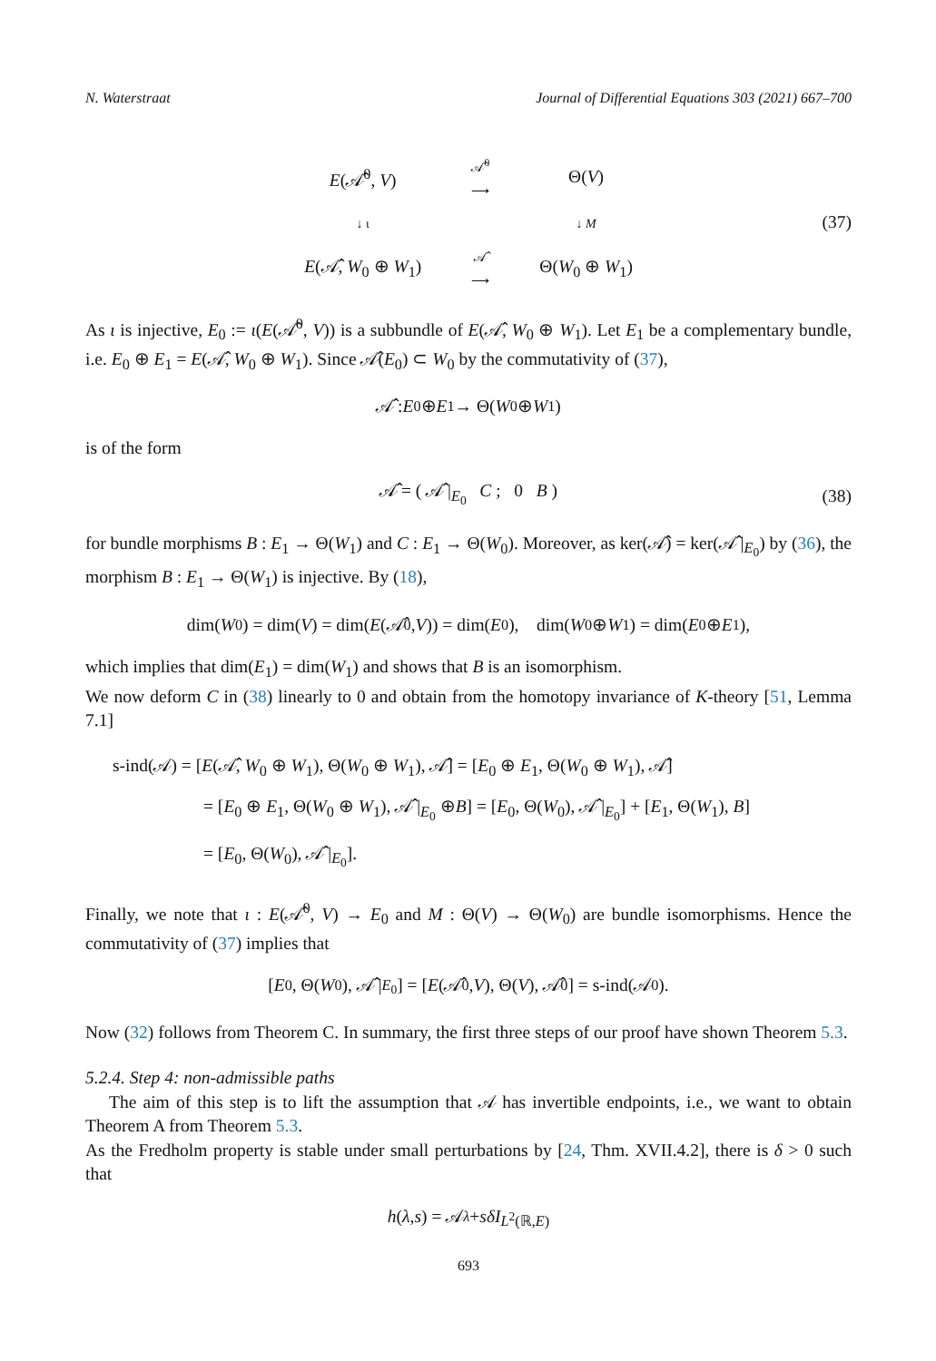N. Waterstraat Journal of Differential Equations 303 (2021) 667–700
E(𝒜̂<sup>0</sup>, V)
𝒜̂<sup>0</sup>
⟶
Θ(V)
↓ ι
↓ M
E(𝒜̂, W<sub>0</sub> ⊕ W<sub>1</sub>)
𝒜̂
⟶
Θ(W<sub>0</sub> ⊕ W<sub>1</sub>)
(37)
As ι is injective, E<sub>0</sub> := ι(E(𝒜̂<sup>0</sup>, V)) is a subbundle of E(𝒜̂, W<sub>0</sub> ⊕ W<sub>1</sub>). Let E<sub>1</sub> be a complementary bundle, i.e. E<sub>0</sub> ⊕ E<sub>1</sub> = E(𝒜̂, W<sub>0</sub> ⊕ W<sub>1</sub>). Since 𝒜̂(E<sub>0</sub>) ⊂ W<sub>0</sub> by the commutativity of (37),
𝒜̂ : E<sub>0</sub> ⊕ E<sub>1</sub> → Θ(W<sub>0</sub> ⊕ W<sub>1</sub>)
is of the form
𝒜̂ = ( 𝒜̂ |<sub>E<sub>0</sub></sub> C ; 0 B ) (38)
for bundle morphisms B : E<sub>1</sub> → Θ(W<sub>1</sub>) and C : E<sub>1</sub> → Θ(W<sub>0</sub>). Moreover, as ker(𝒜̂) = ker(𝒜̂ |<sub>E<sub>0</sub></sub>) by (36), the morphism B : E<sub>1</sub> → Θ(W<sub>1</sub>) is injective. By (18),
dim(W<sub>0</sub>) = dim(V) = dim(E (𝒜̂<sup>0</sup>, V)) = dim(E<sub>0</sub>), dim(W<sub>0</sub> ⊕ W<sub>1</sub>) = dim(E<sub>0</sub> ⊕ E<sub>1</sub>),
which implies that dim(E<sub>1</sub>) = dim(W<sub>1</sub>) and shows that B is an isomorphism.
We now deform C in (38) linearly to 0 and obtain from the homotopy invariance of K-theory [51, Lemma 7.1]
s-ind(𝒜) = [E(𝒜̂, W<sub>0</sub> ⊕ W<sub>1</sub>), Θ(W<sub>0</sub> ⊕ W<sub>1</sub>), 𝒜̂] = [E<sub>0</sub> ⊕ E<sub>1</sub>, Θ(W<sub>0</sub> ⊕ W<sub>1</sub>), 𝒜̂]
= [E<sub>0</sub> ⊕ E<sub>1</sub>, Θ(W<sub>0</sub> ⊕ W<sub>1</sub>), 𝒜̂ |<sub>E<sub>0</sub></sub> ⊕B] = [E<sub>0</sub>, Θ(W<sub>0</sub>), 𝒜̂ |<sub>E<sub>0</sub></sub>] + [E<sub>1</sub>, Θ(W<sub>1</sub>), B]
= [E<sub>0</sub>, Θ(W<sub>0</sub>), 𝒜̂ |<sub>E<sub>0</sub></sub>].
Finally, we note that ι : E(𝒜̂<sup>0</sup>, V) → E<sub>0</sub> and M : Θ(V) → Θ(W<sub>0</sub>) are bundle isomorphisms. Hence the commutativity of (37) implies that
[E<sub>0</sub>, Θ(W<sub>0</sub>), 𝒜̂ |<sub>E<sub>0</sub></sub>] = [E (𝒜̂<sup>0</sup>, V), Θ(V), 𝒜̂<sup>0</sup>] = s-ind(𝒜<sup>0</sup>).
Now (32) follows from Theorem C. In summary, the first three steps of our proof have shown Theorem 5.3.
5.2.4. Step 4: non-admissible paths
The aim of this step is to lift the assumption that 𝒜 has invertible endpoints, i.e., we want to obtain Theorem A from Theorem 5.3.
As the Fredholm property is stable under small perturbations by [24, Thm. XVII.4.2], there is δ > 0 such that
h (λ, s) = 𝒜<sub>λ</sub> + sδI<sub>L<sup>2</sup>(ℝ,E)</sub>
693